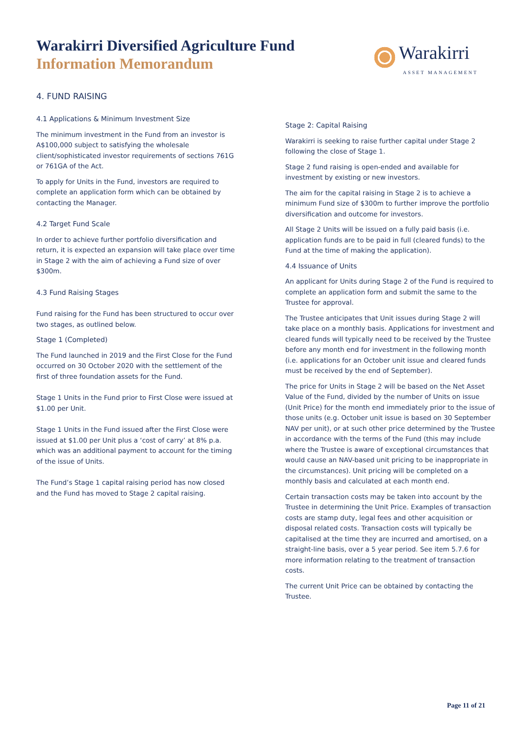Warakirri Diversified Agriculture Fund
Information Memorandum
Warakirri
ASSET MANAGEMENT
4. FUND RAISING
4.1 Applications & Minimum Investment Size
The minimum investment in the Fund from an investor is A$100,000 subject to satisfying the wholesale client/sophisticated investor requirements of sections 761G or 761GA of the Act.
To apply for Units in the Fund, investors are required to complete an application form which can be obtained by contacting the Manager.
4.2 Target Fund Scale
In order to achieve further portfolio diversification and return, it is expected an expansion will take place over time in Stage 2 with the aim of achieving a Fund size of over $300m.
4.3 Fund Raising Stages
Fund raising for the Fund has been structured to occur over two stages, as outlined below.
Stage 1 (Completed)
The Fund launched in 2019 and the First Close for the Fund occurred on 30 October 2020 with the settlement of the first of three foundation assets for the Fund.
Stage 1 Units in the Fund prior to First Close were issued at $1.00 per Unit.
Stage 1 Units in the Fund issued after the First Close were issued at $1.00 per Unit plus a ‘cost of carry’ at 8% p.a. which was an additional payment to account for the timing of the issue of Units.
The Fund’s Stage 1 capital raising period has now closed and the Fund has moved to Stage 2 capital raising.
Stage 2: Capital Raising
Warakirri is seeking to raise further capital under Stage 2 following the close of Stage 1.
Stage 2 fund raising is open-ended and available for investment by existing or new investors.
The aim for the capital raising in Stage 2 is to achieve a minimum Fund size of $300m to further improve the portfolio diversification and outcome for investors.
All Stage 2 Units will be issued on a fully paid basis (i.e. application funds are to be paid in full (cleared funds) to the Fund at the time of making the application).
4.4 Issuance of Units
An applicant for Units during Stage 2 of the Fund is required to complete an application form and submit the same to the Trustee for approval.
The Trustee anticipates that Unit issues during Stage 2 will take place on a monthly basis. Applications for investment and cleared funds will typically need to be received by the Trustee before any month end for investment in the following month (i.e. applications for an October unit issue and cleared funds must be received by the end of September).
The price for Units in Stage 2 will be based on the Net Asset Value of the Fund, divided by the number of Units on issue (Unit Price) for the month end immediately prior to the issue of those units (e.g. October unit issue is based on 30 September NAV per unit), or at such other price determined by the Trustee in accordance with the terms of the Fund (this may include where the Trustee is aware of exceptional circumstances that would cause an NAV-based unit pricing to be inappropriate in the circumstances). Unit pricing will be completed on a monthly basis and calculated at each month end.
Certain transaction costs may be taken into account by the Trustee in determining the Unit Price. Examples of transaction costs are stamp duty, legal fees and other acquisition or disposal related costs. Transaction costs will typically be capitalised at the time they are incurred and amortised, on a straight-line basis, over a 5 year period. See item 5.7.6 for more information relating to the treatment of transaction costs.
The current Unit Price can be obtained by contacting the Trustee.
Page 11 of 21